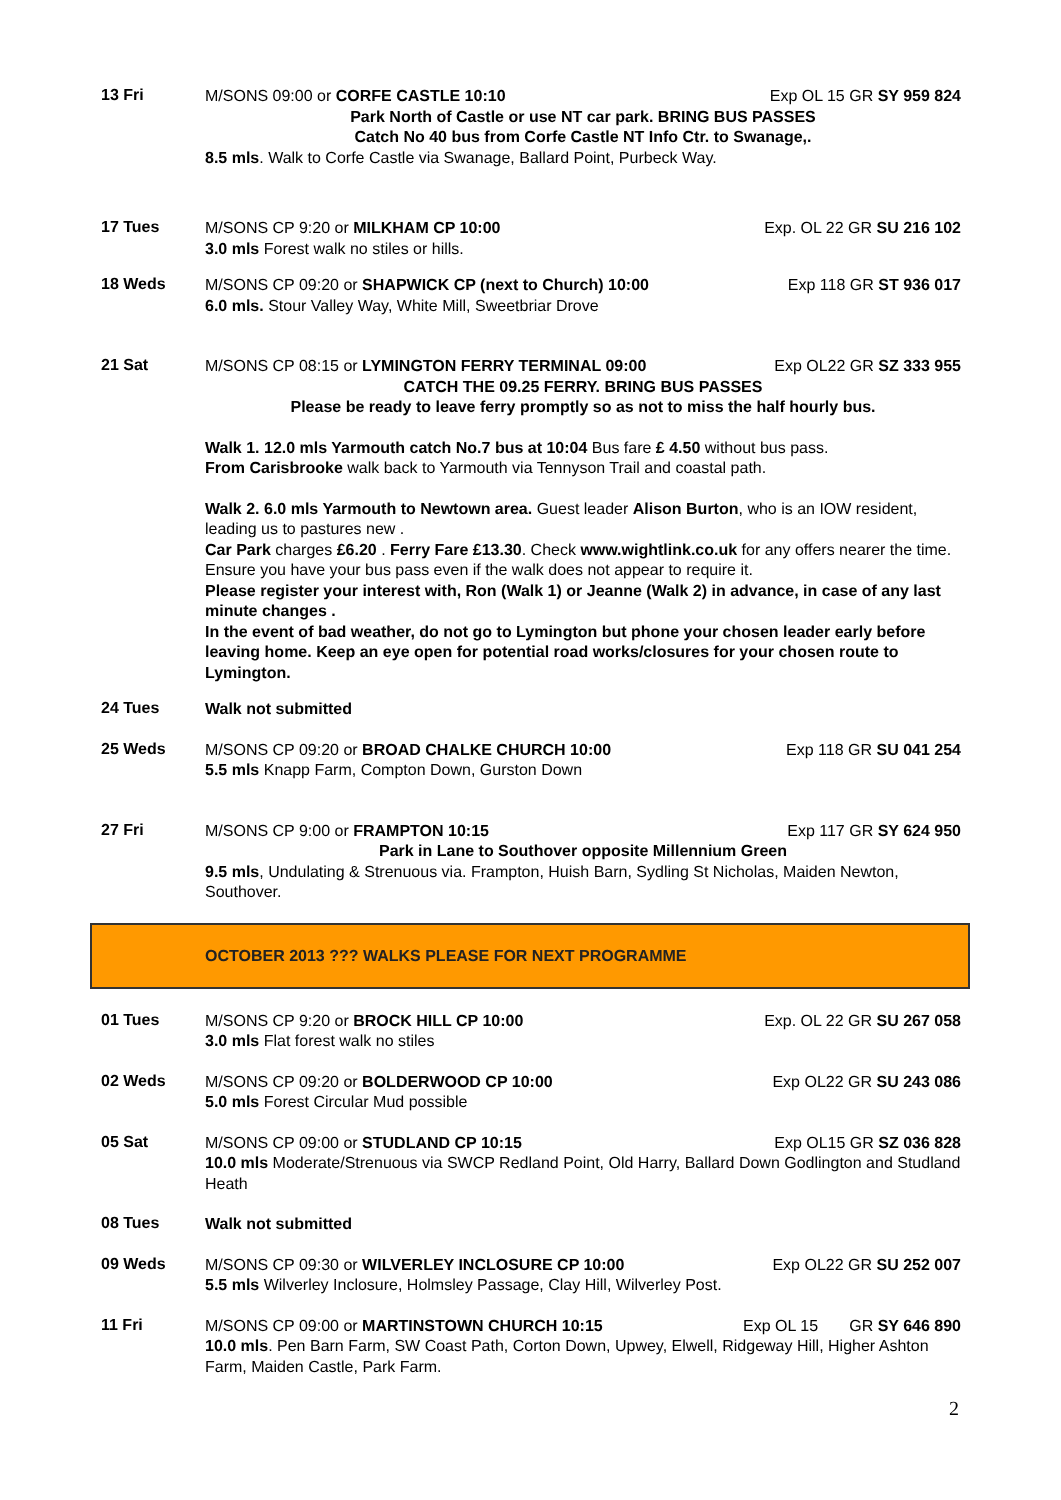13 Fri
M/SONS 09:00 or CORFE CASTLE 10:10 Exp OL 15 GR SY 959 824
Park North of Castle or use NT car park. BRING BUS PASSES
Catch No 40 bus from Corfe Castle NT Info Ctr. to Swanage,.
8.5 mls. Walk to Corfe Castle via Swanage, Ballard Point, Purbeck Way.
17 Tues
M/SONS CP 9:20 or MILKHAM CP 10:00 Exp. OL 22 GR SU 216 102
3.0 mls Forest walk no stiles or hills.
18 Weds
M/SONS CP 09:20 or SHAPWICK CP (next to Church) 10:00 Exp 118 GR ST 936 017
6.0 mls. Stour Valley Way, White Mill, Sweetbriar Drove
21 Sat
M/SONS CP 08:15 or LYMINGTON FERRY TERMINAL 09:00 Exp OL22 GR SZ 333 955
CATCH THE 09.25 FERRY. BRING BUS PASSES
Please be ready to leave ferry promptly so as not to miss the half hourly bus.
Walk 1. 12.0 mls Yarmouth catch No.7 bus at 10:04 Bus fare £ 4.50 without bus pass.
From Carisbrooke walk back to Yarmouth via Tennyson Trail and coastal path.
Walk 2. 6.0 mls Yarmouth to Newtown area. Guest leader Alison Burton, who is an IOW resident, leading us to pastures new .
Car Park charges £6.20 . Ferry Fare £13.30. Check www.wightlink.co.uk for any offers nearer the time. Ensure you have your bus pass even if the walk does not appear to require it.
Please register your interest with, Ron (Walk 1) or Jeanne (Walk 2) in advance, in case of any last minute changes .
In the event of bad weather, do not go to Lymington but phone your chosen leader early before leaving home. Keep an eye open for potential road works/closures for your chosen route to Lymington.
24 Tues
Walk not submitted
25 Weds
M/SONS CP 09:20 or BROAD CHALKE CHURCH 10:00 Exp 118 GR SU 041 254
5.5 mls Knapp Farm, Compton Down, Gurston Down
27 Fri
M/SONS CP 9:00 or FRAMPTON 10:15 Exp 117 GR SY 624 950
Park in Lane to Southover opposite Millennium Green
9.5 mls, Undulating & Strenuous via. Frampton, Huish Barn, Sydling St Nicholas, Maiden Newton, Southover.
OCTOBER 2013 ??? WALKS PLEASE FOR NEXT PROGRAMME
01 Tues
M/SONS CP 9:20 or BROCK HILL CP 10:00 Exp. OL 22 GR SU 267 058
3.0 mls Flat forest walk no stiles
02 Weds
M/SONS CP 09:20 or BOLDERWOOD CP 10:00 Exp OL22 GR SU 243 086
5.0 mls Forest Circular Mud possible
05 Sat
M/SONS CP 09:00 or STUDLAND CP 10:15 Exp OL15 GR SZ 036 828
10.0 mls Moderate/Strenuous via SWCP Redland Point, Old Harry, Ballard Down Godlington and Studland Heath
08 Tues
Walk not submitted
09 Weds
M/SONS CP 09:30 or WILVERLEY INCLOSURE CP 10:00 Exp OL22 GR SU 252 007
5.5 mls Wilverley Inclosure, Holmsley Passage, Clay Hill, Wilverley Post.
11 Fri
M/SONS CP 09:00 or MARTINSTOWN CHURCH 10:15 Exp OL 15 GR SY 646 890
10.0 mls. Pen Barn Farm, SW Coast Path, Corton Down, Upwey, Elwell, Ridgeway Hill, Higher Ashton Farm, Maiden Castle, Park Farm.
2